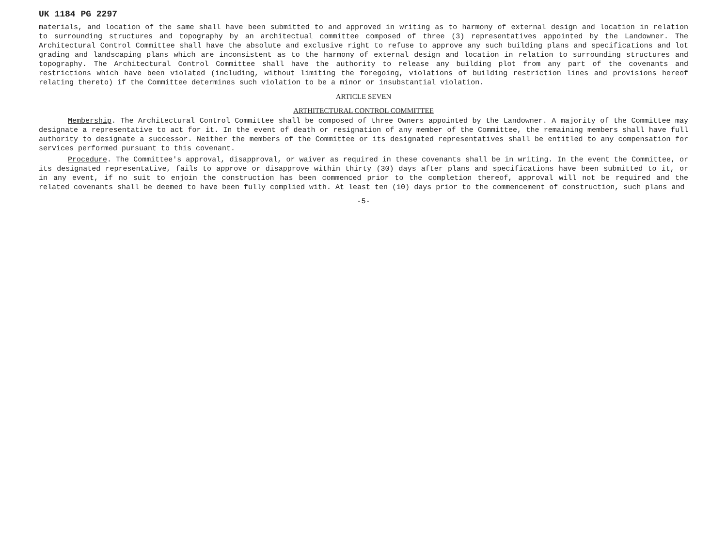UK 1184 PG 2297
materials, and location of the same shall have been submitted to and approved in writing as to harmony of external design and location in relation to surrounding structures and topography by an architectual committee composed of three (3) representatives appointed by the Landowner. The Architectural Control Committee shall have the absolute and exclusive right to refuse to approve any such building plans and specifications and lot grading and landscaping plans which are inconsistent as to the harmony of external design and location in relation to surrounding structures and topography. The Architectural Control Committee shall have the authority to release any building plot from any part of the covenants and restrictions which have been violated (including, without limiting the foregoing, violations of building restriction lines and provisions hereof relating thereto) if the Committee determines such violation to be a minor or insubstantial violation.
ARTICLE SEVEN
ARTHITECTURAL CONTROL COMMITTEE
Membership. The Architectural Control Committee shall be composed of three Owners appointed by the Landowner. A majority of the Committee may designate a representative to act for it. In the event of death or resignation of any member of the Committee, the remaining members shall have full authority to designate a successor. Neither the members of the Committee or its designated representatives shall be entitled to any compensation for services performed pursuant to this covenant.
Procedure. The Committee's approval, disapproval, or waiver as required in these covenants shall be in writing. In the event the Committee, or its designated representative, fails to approve or disapprove within thirty (30) days after plans and specifications have been submitted to it, or in any event, if no suit to enjoin the construction has been commenced prior to the completion thereof, approval will not be required and the related covenants shall be deemed to have been fully complied with. At least ten (10) days prior to the commencement of construction, such plans and
-5-